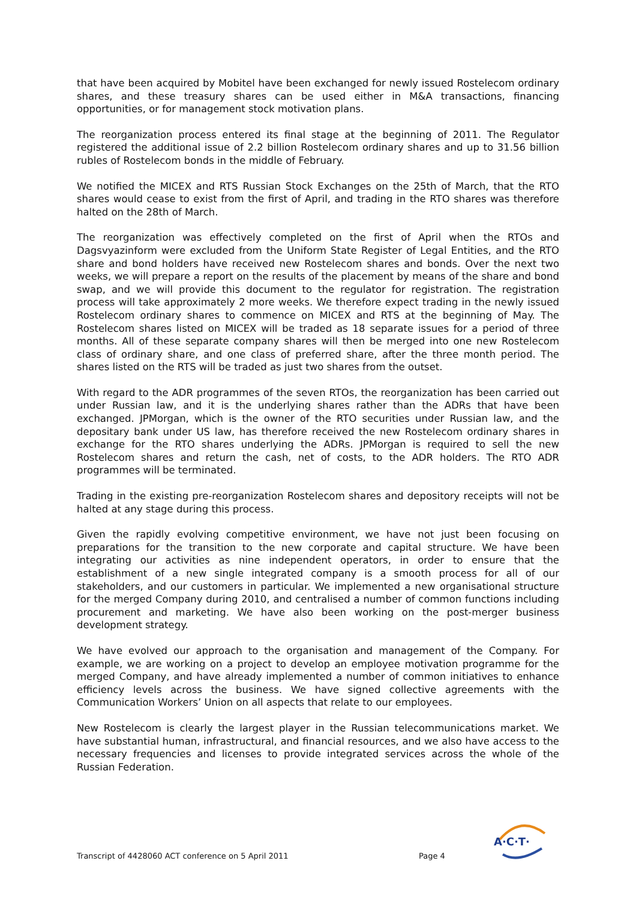that have been acquired by Mobitel have been exchanged for newly issued Rostelecom ordinary shares, and these treasury shares can be used either in M&A transactions, financing opportunities, or for management stock motivation plans.
The reorganization process entered its final stage at the beginning of 2011. The Regulator registered the additional issue of 2.2 billion Rostelecom ordinary shares and up to 31.56 billion rubles of Rostelecom bonds in the middle of February.
We notified the MICEX and RTS Russian Stock Exchanges on the 25th of March, that the RTO shares would cease to exist from the first of April, and trading in the RTO shares was therefore halted on the 28th of March.
The reorganization was effectively completed on the first of April when the RTOs and Dagsvyazinform were excluded from the Uniform State Register of Legal Entities, and the RTO share and bond holders have received new Rostelecom shares and bonds. Over the next two weeks, we will prepare a report on the results of the placement by means of the share and bond swap, and we will provide this document to the regulator for registration. The registration process will take approximately 2 more weeks. We therefore expect trading in the newly issued Rostelecom ordinary shares to commence on MICEX and RTS at the beginning of May. The Rostelecom shares listed on MICEX will be traded as 18 separate issues for a period of three months. All of these separate company shares will then be merged into one new Rostelecom class of ordinary share, and one class of preferred share, after the three month period. The shares listed on the RTS will be traded as just two shares from the outset.
With regard to the ADR programmes of the seven RTOs, the reorganization has been carried out under Russian law, and it is the underlying shares rather than the ADRs that have been exchanged. JPMorgan, which is the owner of the RTO securities under Russian law, and the depositary bank under US law, has therefore received the new Rostelecom ordinary shares in exchange for the RTO shares underlying the ADRs. JPMorgan is required to sell the new Rostelecom shares and return the cash, net of costs, to the ADR holders. The RTO ADR programmes will be terminated.
Trading in the existing pre-reorganization Rostelecom shares and depository receipts will not be halted at any stage during this process.
Given the rapidly evolving competitive environment, we have not just been focusing on preparations for the transition to the new corporate and capital structure. We have been integrating our activities as nine independent operators, in order to ensure that the establishment of a new single integrated company is a smooth process for all of our stakeholders, and our customers in particular. We implemented a new organisational structure for the merged Company during 2010, and centralised a number of common functions including procurement and marketing. We have also been working on the post-merger business development strategy.
We have evolved our approach to the organisation and management of the Company. For example, we are working on a project to develop an employee motivation programme for the merged Company, and have already implemented a number of common initiatives to enhance efficiency levels across the business. We have signed collective agreements with the Communication Workers’ Union on all aspects that relate to our employees.
New Rostelecom is clearly the largest player in the Russian telecommunications market. We have substantial human, infrastructural, and financial resources, and we also have access to the necessary frequencies and licenses to provide integrated services across the whole of the Russian Federation.
A·C·T·
Transcript of 4428060 ACT conference on 5 April 2011 Page 4